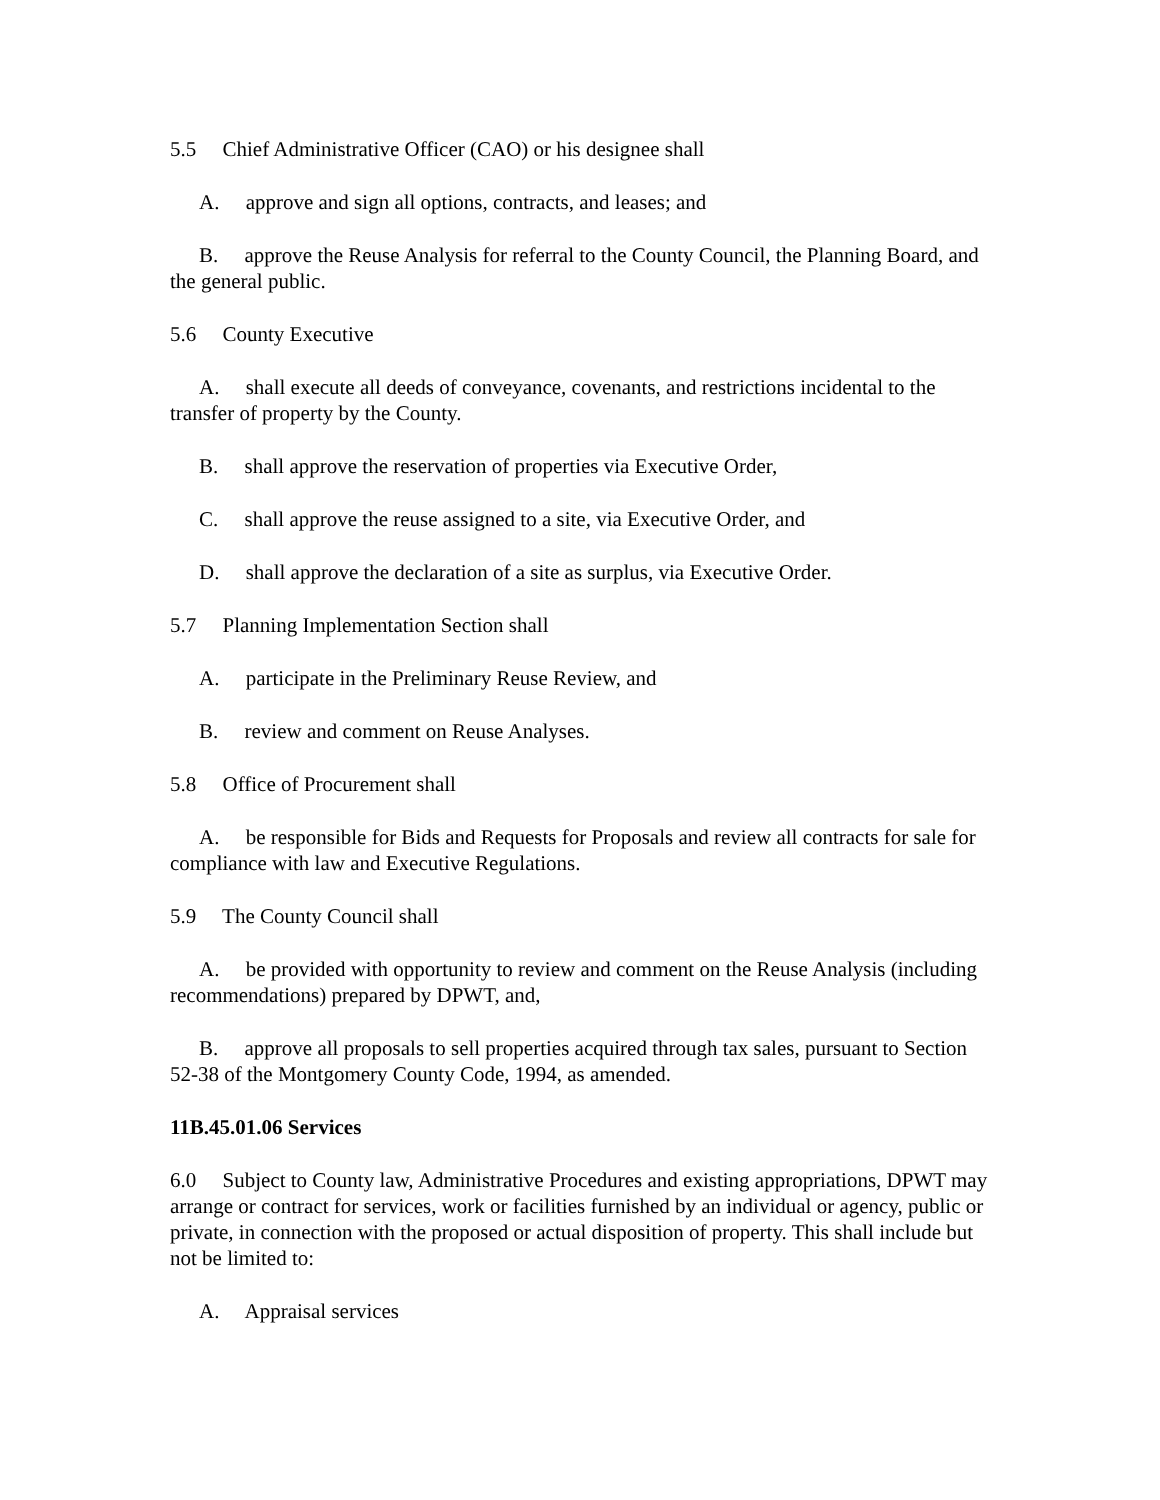5.5 Chief Administrative Officer (CAO) or his designee shall
A. approve and sign all options, contracts, and leases; and
B. approve the Reuse Analysis for referral to the County Council, the Planning Board, and the general public.
5.6 County Executive
A. shall execute all deeds of conveyance, covenants, and restrictions incidental to the transfer of property by the County.
B. shall approve the reservation of properties via Executive Order,
C. shall approve the reuse assigned to a site, via Executive Order, and
D. shall approve the declaration of a site as surplus, via Executive Order.
5.7 Planning Implementation Section shall
A. participate in the Preliminary Reuse Review, and
B. review and comment on Reuse Analyses.
5.8 Office of Procurement shall
A. be responsible for Bids and Requests for Proposals and review all contracts for sale for compliance with law and Executive Regulations.
5.9 The County Council shall
A. be provided with opportunity to review and comment on the Reuse Analysis (including recommendations) prepared by DPWT, and,
B. approve all proposals to sell properties acquired through tax sales, pursuant to Section 52-38 of the Montgomery County Code, 1994, as amended.
11B.45.01.06 Services
6.0 Subject to County law, Administrative Procedures and existing appropriations, DPWT may arrange or contract for services, work or facilities furnished by an individual or agency, public or private, in connection with the proposed or actual disposition of property. This shall include but not be limited to:
A. Appraisal services